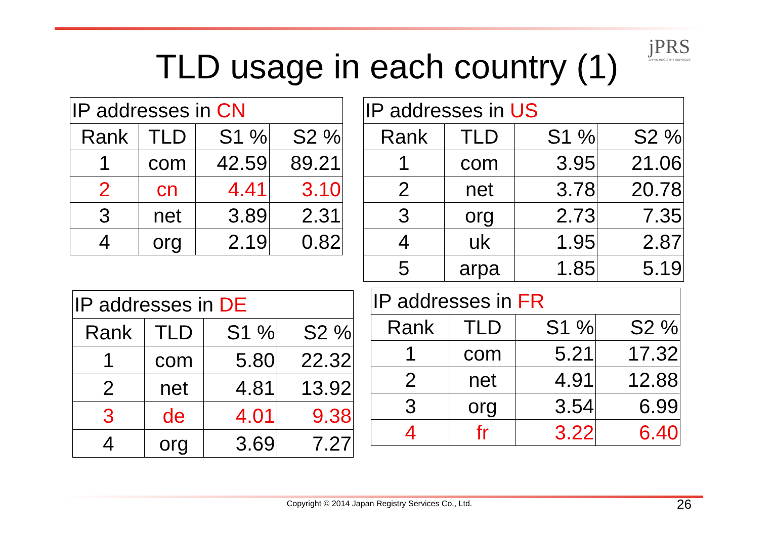jPRS
JAPAN REGISTRY SERVICES
TLD usage in each country (1)
| IP addresses in CN | | | |
| Rank | TLD | S1 % | S2 % |
| 1 | com | 42.59 | 89.21 |
| 2 | cn | 4.41 | 3.10 |
| 3 | net | 3.89 | 2.31 |
| 4 | org | 2.19 | 0.82 |
| IP addresses in US | | | |
| Rank | TLD | S1 % | S2 % |
| 1 | com | 3.95 | 21.06 |
| 2 | net | 3.78 | 20.78 |
| 3 | org | 2.73 | 7.35 |
| 4 | uk | 1.95 | 2.87 |
| 5 | arpa | 1.85 | 5.19 |
| IP addresses in DE | | | |
| Rank | TLD | S1 % | S2 % |
| 1 | com | 5.80 | 22.32 |
| 2 | net | 4.81 | 13.92 |
| 3 | de | 4.01 | 9.38 |
| 4 | org | 3.69 | 7.27 |
| IP addresses in FR | | | |
| Rank | TLD | S1 % | S2 % |
| 1 | com | 5.21 | 17.32 |
| 2 | net | 4.91 | 12.88 |
| 3 | org | 3.54 | 6.99 |
| 4 | fr | 3.22 | 6.40 |
Copyright © 2014 Japan Registry Services Co., Ltd. 26